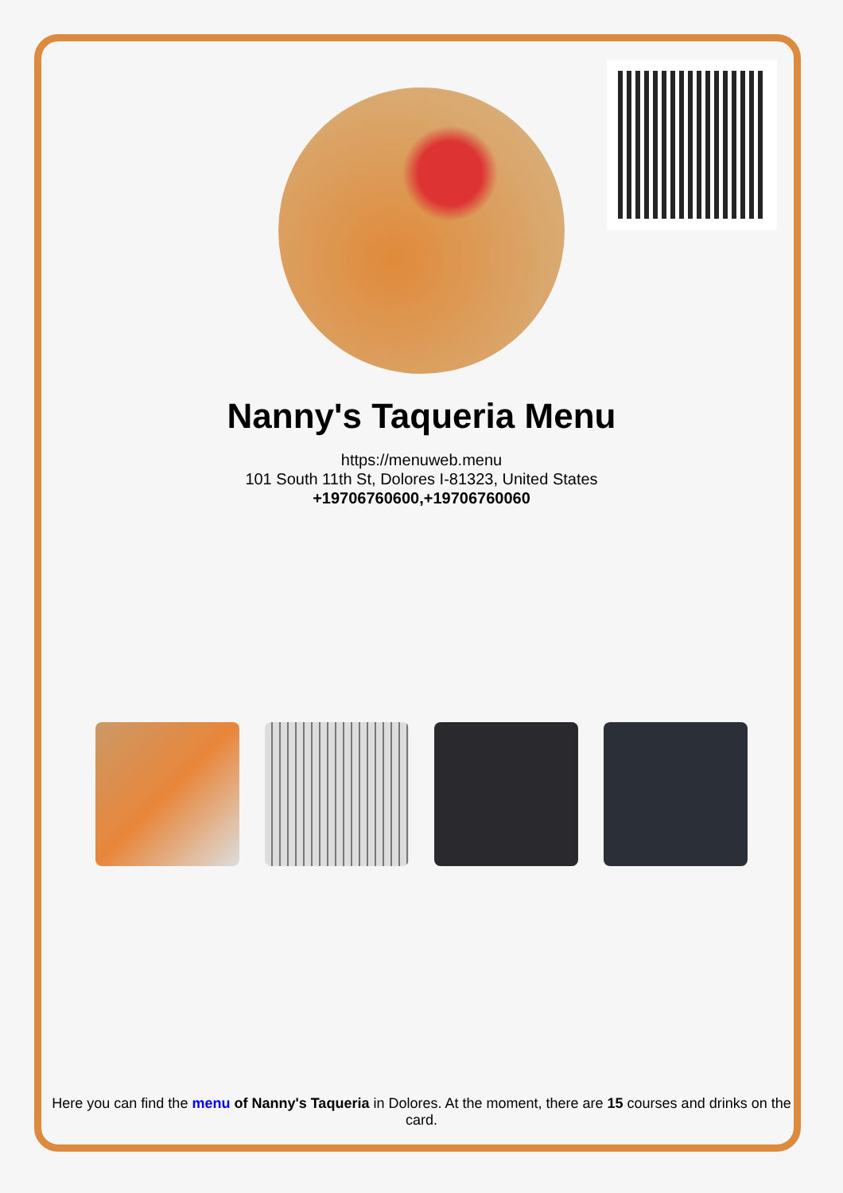Nanny's Taqueria Menu
https://menuweb.menu
101 South 11th St, Dolores I-81323, United States
+19706760600,+19706760060
Here you can find the menu of Nanny's Taqueria in Dolores. At the moment, there are 15 courses and drinks on the card.